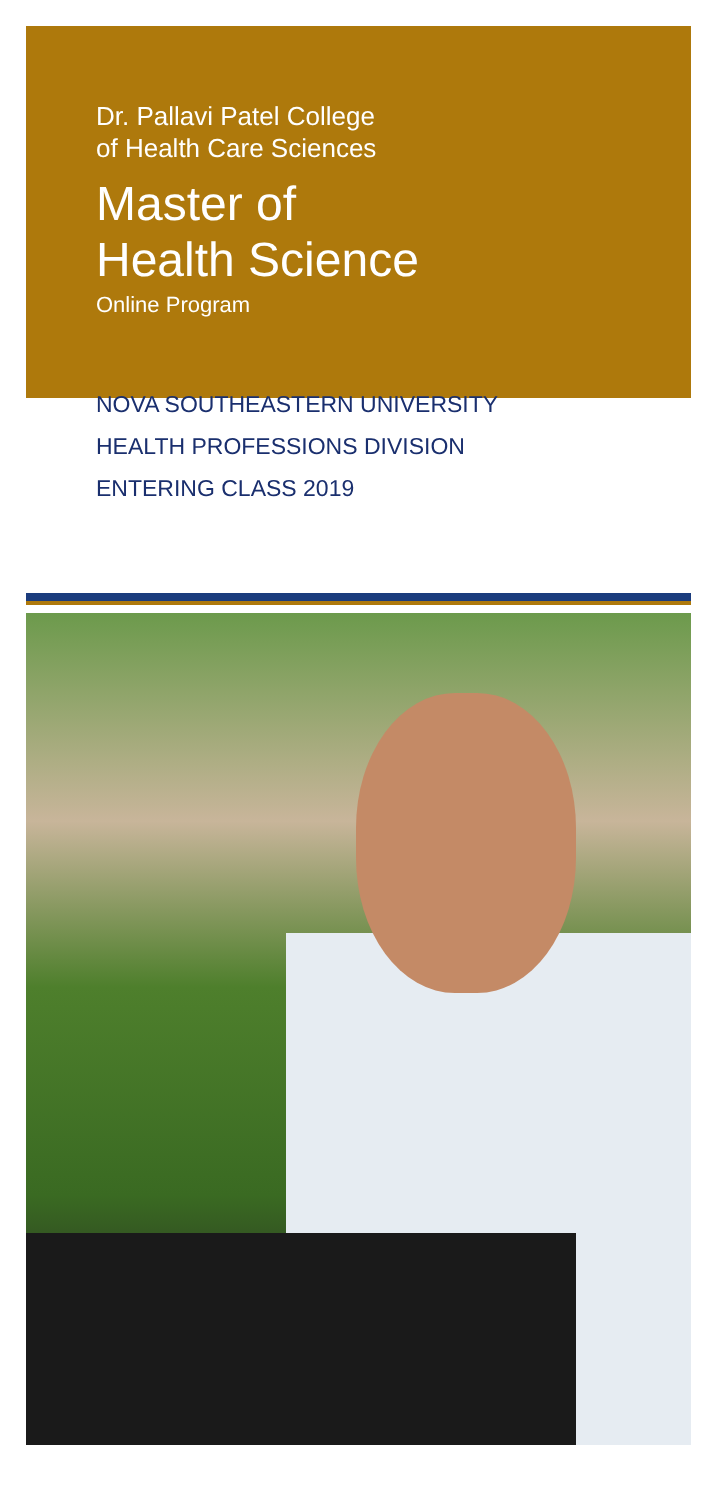Dr. Pallavi Patel College
of Health Care Sciences
Master of
Health Science
Online Program
NOVA SOUTHEASTERN UNIVERSITY
HEALTH PROFESSIONS DIVISION
ENTERING CLASS 2019